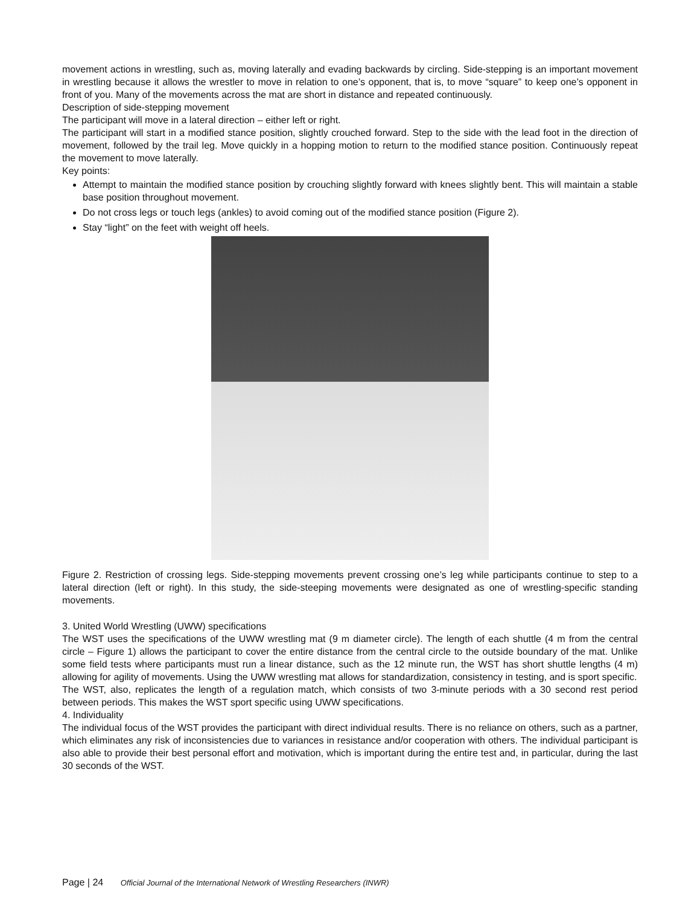movement actions in wrestling, such as, moving laterally and evading backwards by circling. Side-stepping is an important movement in wrestling because it allows the wrestler to move in relation to one’s opponent, that is, to move “square” to keep one’s opponent in front of you. Many of the movements across the mat are short in distance and repeated continuously.
Description of side-stepping movement
The participant will move in a lateral direction – either left or right.
The participant will start in a modified stance position, slightly crouched forward. Step to the side with the lead foot in the direction of movement, followed by the trail leg. Move quickly in a hopping motion to return to the modified stance position. Continuously repeat the movement to move laterally.
Key points:
Attempt to maintain the modified stance position by crouching slightly forward with knees slightly bent. This will maintain a stable base position throughout movement.
Do not cross legs or touch legs (ankles) to avoid coming out of the modified stance position (Figure 2).
Stay “light” on the feet with weight off heels.
Figure 2. Restriction of crossing legs. Side-stepping movements prevent crossing one’s leg while participants continue to step to a lateral direction (left or right). In this study, the side-steeping movements were designated as one of wrestling-specific standing movements.
3. United World Wrestling (UWW) specifications
The WST uses the specifications of the UWW wrestling mat (9 m diameter circle). The length of each shuttle (4 m from the central circle – Figure 1) allows the participant to cover the entire distance from the central circle to the outside boundary of the mat. Unlike some field tests where participants must run a linear distance, such as the 12 minute run, the WST has short shuttle lengths (4 m) allowing for agility of movements. Using the UWW wrestling mat allows for standardization, consistency in testing, and is sport specific.
The WST, also, replicates the length of a regulation match, which consists of two 3-minute periods with a 30 second rest period between periods. This makes the WST sport specific using UWW specifications.
4. Individuality
The individual focus of the WST provides the participant with direct individual results. There is no reliance on others, such as a partner, which eliminates any risk of inconsistencies due to variances in resistance and/or cooperation with others. The individual participant is also able to provide their best personal effort and motivation, which is important during the entire test and, in particular, during the last 30 seconds of the WST.
Page | 24 Official Journal of the International Network of Wrestling Researchers (INWR)